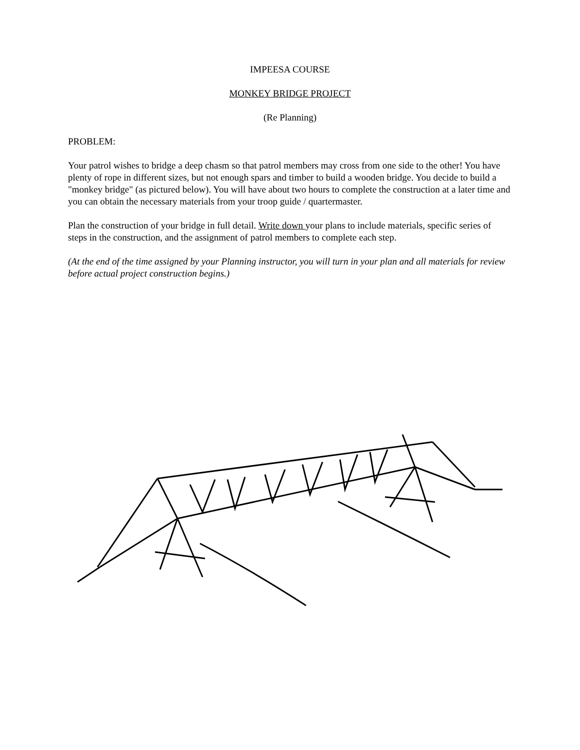IMPEESA COURSE
MONKEY BRIDGE PROJECT
(Re Planning)
PROBLEM:
Your patrol wishes to bridge a deep chasm so that patrol members may cross from one side to the other! You have plenty of rope in different sizes, but not enough spars and timber to build a wooden bridge. You decide to build a "monkey bridge" (as pictured below). You will have about two hours to complete the construction at a later time and you can obtain the necessary materials from your troop guide / quartermaster.
Plan the construction of your bridge in full detail. Write down your plans to include materials, specific series of steps in the construction, and the assignment of patrol members to complete each step.
(At the end of the time assigned by your Planning instructor, you will turn in your plan and all materials for review before actual project construction begins.)